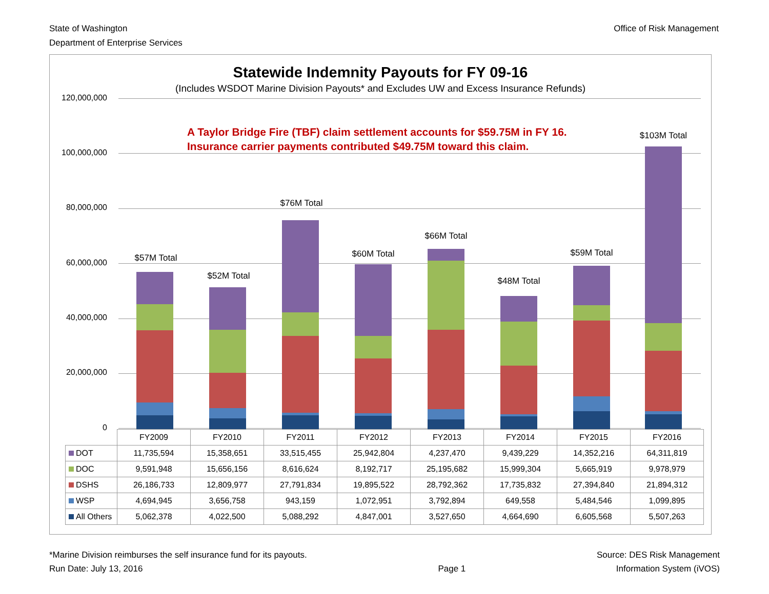State of Washington
Department of Enterprise Services
Office of Risk Management
Statewide Indemnity Payouts for FY 09-16
(Includes WSDOT Marine Division Payouts* and Excludes UW and Excess Insurance Refunds)
120,000,000
100,000,000
80,000,000
60,000,000
40,000,000
20,000,000
0
A Taylor Bridge Fire (TBF) claim settlement accounts for $59.75M in FY 16.
Insurance carrier payments contributed $49.75M toward this claim.
$57M Total
$52M Total
$76M Total
$60M Total
$66M Total
$48M Total
$59M Total
$103M Total
| | FY2009 | FY2010 | FY2011 | FY2012 | FY2013 | FY2014 | FY2015 | FY2016 |
| DOT | 11,735,594 | 15,358,651 | 33,515,455 | 25,942,804 | 4,237,470 | 9,439,229 | 14,352,216 | 64,311,819 |
| DOC | 9,591,948 | 15,656,156 | 8,616,624 | 8,192,717 | 25,195,682 | 15,999,304 | 5,665,919 | 9,978,979 |
| DSHS | 26,186,733 | 12,809,977 | 27,791,834 | 19,895,522 | 28,792,362 | 17,735,832 | 27,394,840 | 21,894,312 |
| WSP | 4,694,945 | 3,656,758 | 943,159 | 1,072,951 | 3,792,894 | 649,558 | 5,484,546 | 1,099,895 |
| All Others | 5,062,378 | 4,022,500 | 5,088,292 | 4,847,001 | 3,527,650 | 4,664,690 | 6,605,568 | 5,507,263 |
*Marine Division reimburses the self insurance fund for its payouts.
Run Date: July 13, 2016
Page 1
Source: DES Risk Management
Information System (iVOS)